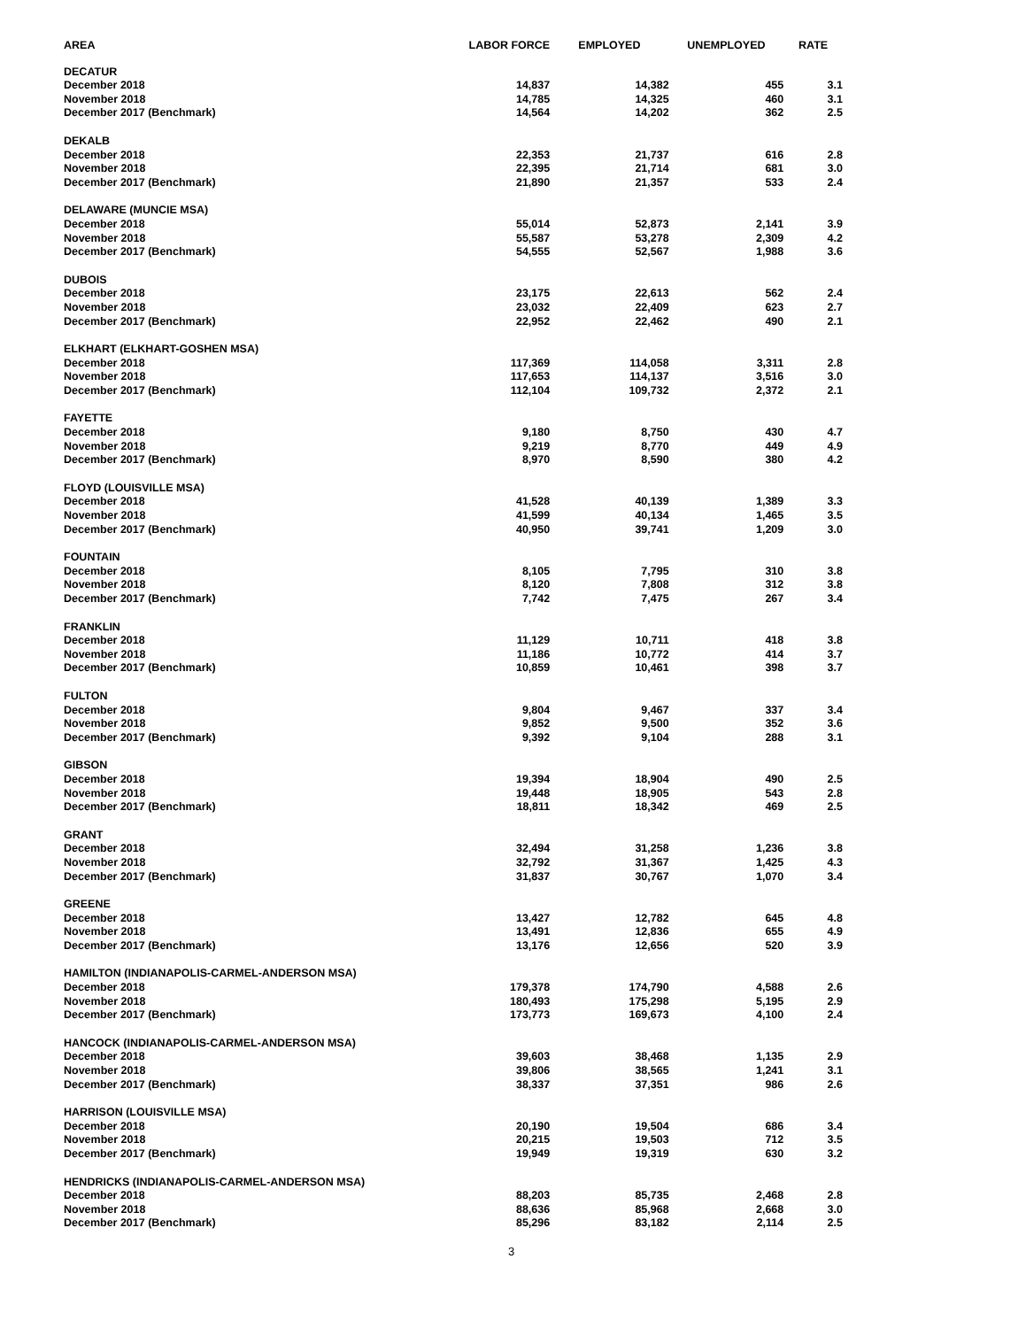| AREA | LABOR FORCE | EMPLOYED | UNEMPLOYED | RATE |
| --- | --- | --- | --- | --- |
| DECATUR | | | | |
| December 2018 | 14,837 | 14,382 | 455 | 3.1 |
| November 2018 | 14,785 | 14,325 | 460 | 3.1 |
| December 2017 (Benchmark) | 14,564 | 14,202 | 362 | 2.5 |
| DEKALB | | | | |
| December 2018 | 22,353 | 21,737 | 616 | 2.8 |
| November 2018 | 22,395 | 21,714 | 681 | 3.0 |
| December 2017 (Benchmark) | 21,890 | 21,357 | 533 | 2.4 |
| DELAWARE (MUNCIE MSA) | | | | |
| December 2018 | 55,014 | 52,873 | 2,141 | 3.9 |
| November 2018 | 55,587 | 53,278 | 2,309 | 4.2 |
| December 2017 (Benchmark) | 54,555 | 52,567 | 1,988 | 3.6 |
| DUBOIS | | | | |
| December 2018 | 23,175 | 22,613 | 562 | 2.4 |
| November 2018 | 23,032 | 22,409 | 623 | 2.7 |
| December 2017 (Benchmark) | 22,952 | 22,462 | 490 | 2.1 |
| ELKHART (ELKHART-GOSHEN MSA) | | | | |
| December 2018 | 117,369 | 114,058 | 3,311 | 2.8 |
| November 2018 | 117,653 | 114,137 | 3,516 | 3.0 |
| December 2017 (Benchmark) | 112,104 | 109,732 | 2,372 | 2.1 |
| FAYETTE | | | | |
| December 2018 | 9,180 | 8,750 | 430 | 4.7 |
| November 2018 | 9,219 | 8,770 | 449 | 4.9 |
| December 2017 (Benchmark) | 8,970 | 8,590 | 380 | 4.2 |
| FLOYD (LOUISVILLE MSA) | | | | |
| December 2018 | 41,528 | 40,139 | 1,389 | 3.3 |
| November 2018 | 41,599 | 40,134 | 1,465 | 3.5 |
| December 2017 (Benchmark) | 40,950 | 39,741 | 1,209 | 3.0 |
| FOUNTAIN | | | | |
| December 2018 | 8,105 | 7,795 | 310 | 3.8 |
| November 2018 | 8,120 | 7,808 | 312 | 3.8 |
| December 2017 (Benchmark) | 7,742 | 7,475 | 267 | 3.4 |
| FRANKLIN | | | | |
| December 2018 | 11,129 | 10,711 | 418 | 3.8 |
| November 2018 | 11,186 | 10,772 | 414 | 3.7 |
| December 2017 (Benchmark) | 10,859 | 10,461 | 398 | 3.7 |
| FULTON | | | | |
| December 2018 | 9,804 | 9,467 | 337 | 3.4 |
| November 2018 | 9,852 | 9,500 | 352 | 3.6 |
| December 2017 (Benchmark) | 9,392 | 9,104 | 288 | 3.1 |
| GIBSON | | | | |
| December 2018 | 19,394 | 18,904 | 490 | 2.5 |
| November 2018 | 19,448 | 18,905 | 543 | 2.8 |
| December 2017 (Benchmark) | 18,811 | 18,342 | 469 | 2.5 |
| GRANT | | | | |
| December 2018 | 32,494 | 31,258 | 1,236 | 3.8 |
| November 2018 | 32,792 | 31,367 | 1,425 | 4.3 |
| December 2017 (Benchmark) | 31,837 | 30,767 | 1,070 | 3.4 |
| GREENE | | | | |
| December 2018 | 13,427 | 12,782 | 645 | 4.8 |
| November 2018 | 13,491 | 12,836 | 655 | 4.9 |
| December 2017 (Benchmark) | 13,176 | 12,656 | 520 | 3.9 |
| HAMILTON (INDIANAPOLIS-CARMEL-ANDERSON MSA) | | | | |
| December 2018 | 179,378 | 174,790 | 4,588 | 2.6 |
| November 2018 | 180,493 | 175,298 | 5,195 | 2.9 |
| December 2017 (Benchmark) | 173,773 | 169,673 | 4,100 | 2.4 |
| HANCOCK (INDIANAPOLIS-CARMEL-ANDERSON MSA) | | | | |
| December 2018 | 39,603 | 38,468 | 1,135 | 2.9 |
| November 2018 | 39,806 | 38,565 | 1,241 | 3.1 |
| December 2017 (Benchmark) | 38,337 | 37,351 | 986 | 2.6 |
| HARRISON (LOUISVILLE MSA) | | | | |
| December 2018 | 20,190 | 19,504 | 686 | 3.4 |
| November 2018 | 20,215 | 19,503 | 712 | 3.5 |
| December 2017 (Benchmark) | 19,949 | 19,319 | 630 | 3.2 |
| HENDRICKS (INDIANAPOLIS-CARMEL-ANDERSON MSA) | | | | |
| December 2018 | 88,203 | 85,735 | 2,468 | 2.8 |
| November 2018 | 88,636 | 85,968 | 2,668 | 3.0 |
| December 2017 (Benchmark) | 85,296 | 83,182 | 2,114 | 2.5 |
3